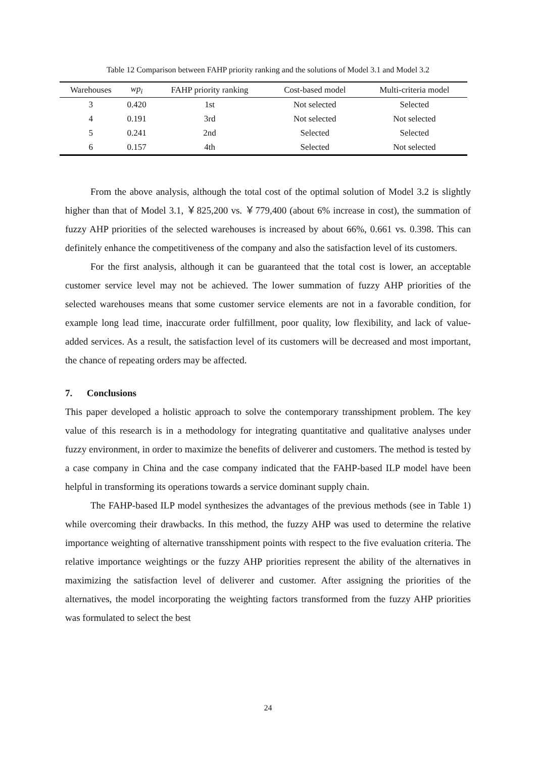Table 12 Comparison between FAHP priority ranking and the solutions of Model 3.1 and Model 3.2
| Warehouses | wp<sub>i</sub> | FAHP priority ranking | Cost-based model | Multi-criteria model |
| --- | --- | --- | --- | --- |
| 3 | 0.420 | 1st | Not selected | Selected |
| 4 | 0.191 | 3rd | Not selected | Not selected |
| 5 | 0.241 | 2nd | Selected | Selected |
| 6 | 0.157 | 4th | Selected | Not selected |
From the above analysis, although the total cost of the optimal solution of Model 3.2 is slightly higher than that of Model 3.1, ￥825,200 vs. ￥779,400 (about 6% increase in cost), the summation of fuzzy AHP priorities of the selected warehouses is increased by about 66%, 0.661 vs. 0.398. This can definitely enhance the competitiveness of the company and also the satisfaction level of its customers.
For the first analysis, although it can be guaranteed that the total cost is lower, an acceptable customer service level may not be achieved. The lower summation of fuzzy AHP priorities of the selected warehouses means that some customer service elements are not in a favorable condition, for example long lead time, inaccurate order fulfillment, poor quality, low flexibility, and lack of value-added services. As a result, the satisfaction level of its customers will be decreased and most important, the chance of repeating orders may be affected.
7. Conclusions
This paper developed a holistic approach to solve the contemporary transshipment problem. The key value of this research is in a methodology for integrating quantitative and qualitative analyses under fuzzy environment, in order to maximize the benefits of deliverer and customers. The method is tested by a case company in China and the case company indicated that the FAHP-based ILP model have been helpful in transforming its operations towards a service dominant supply chain.
The FAHP-based ILP model synthesizes the advantages of the previous methods (see in Table 1) while overcoming their drawbacks. In this method, the fuzzy AHP was used to determine the relative importance weighting of alternative transshipment points with respect to the five evaluation criteria. The relative importance weightings or the fuzzy AHP priorities represent the ability of the alternatives in maximizing the satisfaction level of deliverer and customer. After assigning the priorities of the alternatives, the model incorporating the weighting factors transformed from the fuzzy AHP priorities was formulated to select the best
24